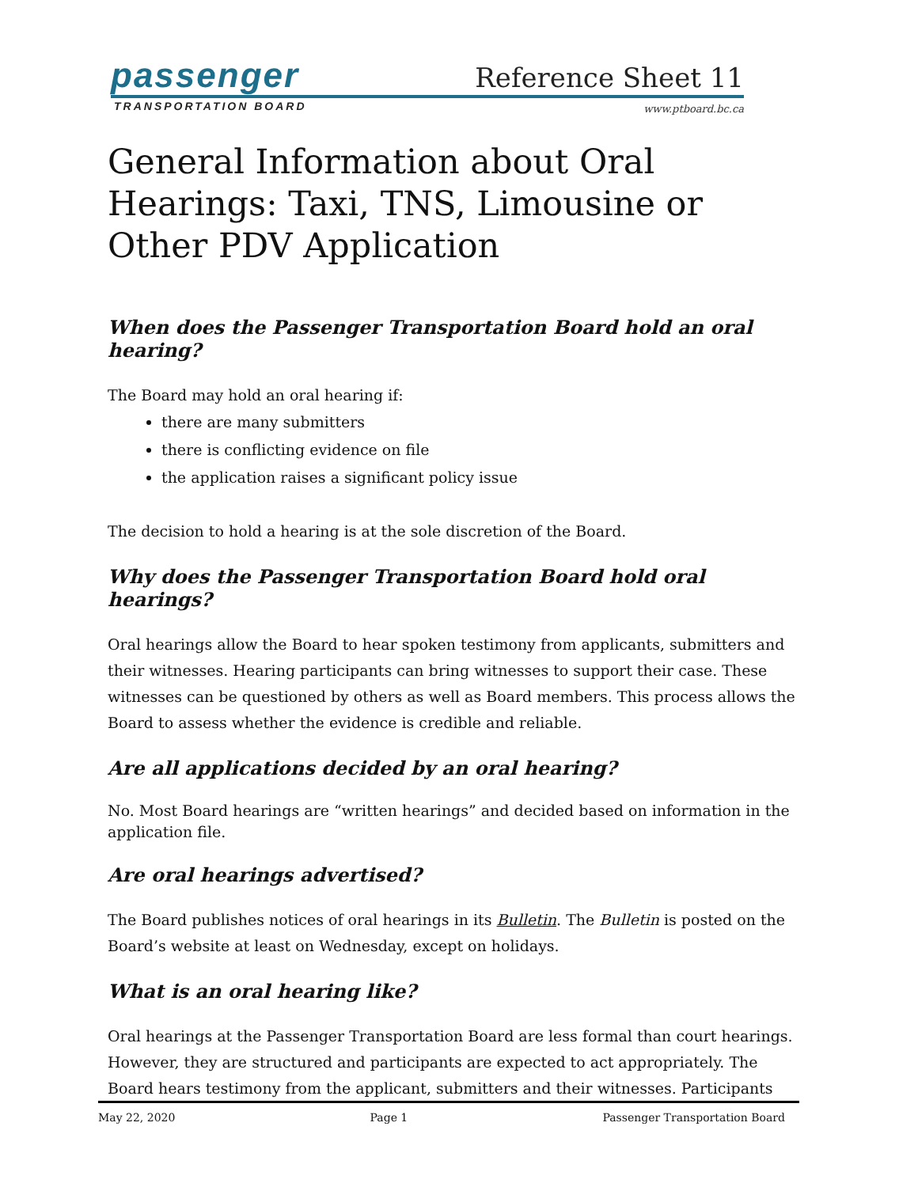passenger
TRANSPORTATION BOARD
Reference Sheet 11
www.ptboard.bc.ca
General Information about Oral Hearings: Taxi, TNS, Limousine or Other PDV Application
When does the Passenger Transportation Board hold an oral hearing?
The Board may hold an oral hearing if:
there are many submitters
there is conflicting evidence on file
the application raises a significant policy issue
The decision to hold a hearing is at the sole discretion of the Board.
Why does the Passenger Transportation Board hold oral hearings?
Oral hearings allow the Board to hear spoken testimony from applicants, submitters and their witnesses. Hearing participants can bring witnesses to support their case. These witnesses can be questioned by others as well as Board members. This process allows the Board to assess whether the evidence is credible and reliable.
Are all applications decided by an oral hearing?
No. Most Board hearings are “written hearings” and decided based on information in the application file.
Are oral hearings advertised?
The Board publishes notices of oral hearings in its Bulletin. The Bulletin is posted on the Board’s website at least on Wednesday, except on holidays.
What is an oral hearing like?
Oral hearings at the Passenger Transportation Board are less formal than court hearings. However, they are structured and participants are expected to act appropriately. The Board hears testimony from the applicant, submitters and their witnesses. Participants
May 22, 2020 Page 1 Passenger Transportation Board